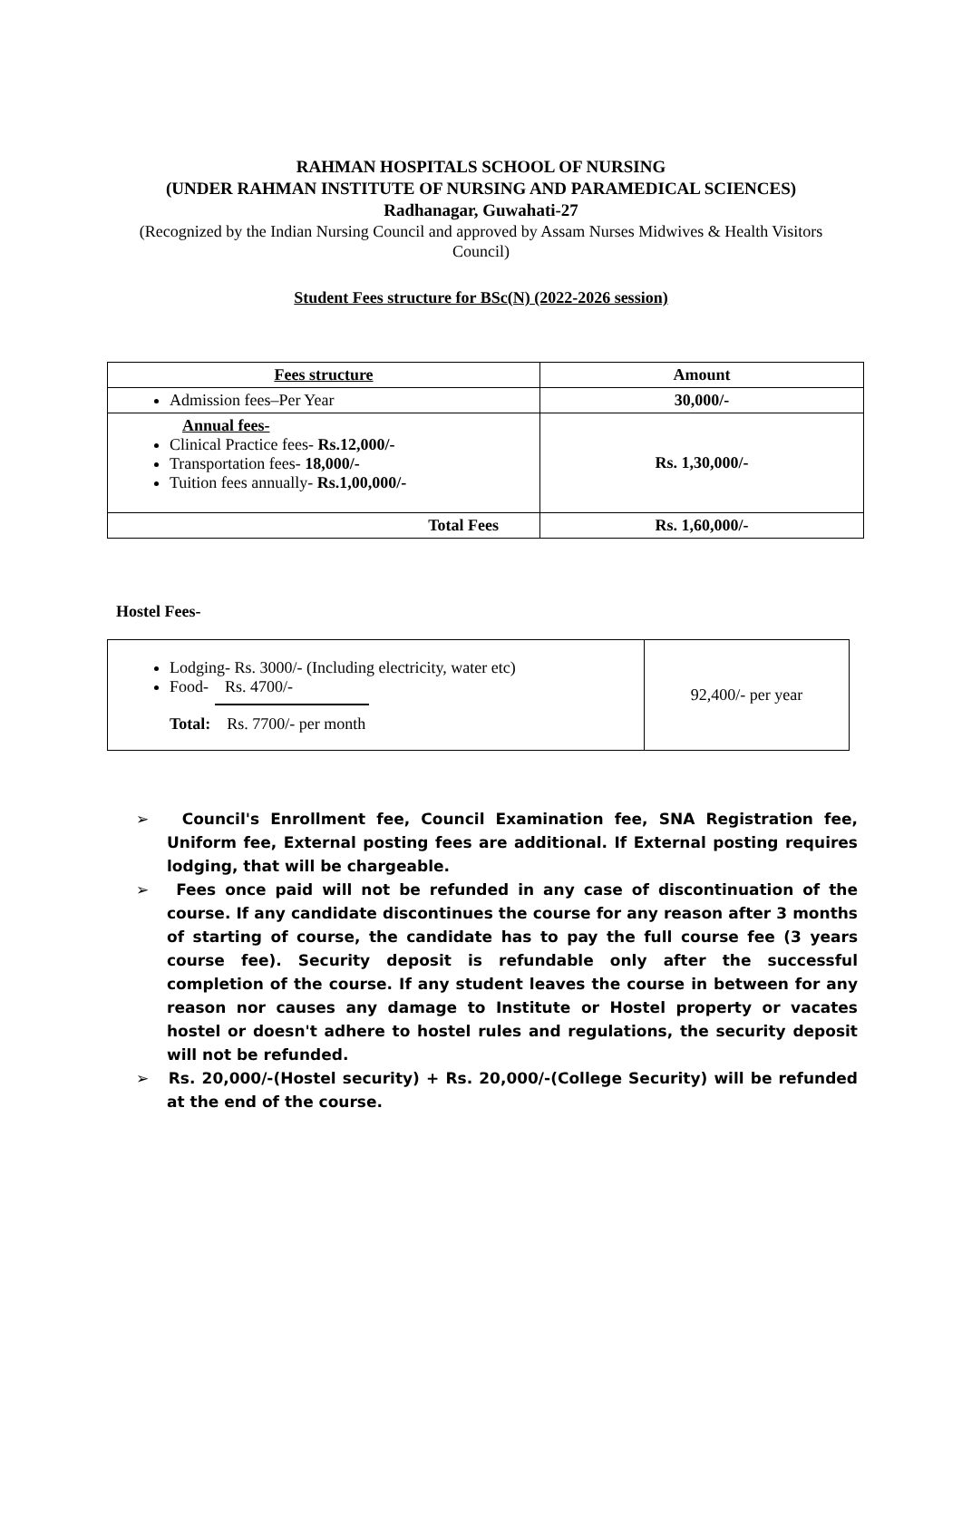RAHMAN HOSPITALS SCHOOL OF NURSING
(UNDER RAHMAN INSTITUTE OF NURSING AND PARAMEDICAL SCIENCES)
Radhanagar, Guwahati-27
(Recognized by the Indian Nursing Council and approved by Assam Nurses Midwives & Health Visitors Council)
Student Fees structure for BSc(N) (2022-2026 session)
| Fees structure | Amount |
| --- | --- |
| Admission fees–Per Year | 30,000/- |
| Annual fees- Clinical Practice fees- Rs.12,000/- Transportation fees- 18,000/- Tuition fees annually- Rs.1,00,000/- | Rs. 1,30,000/- |
| Total Fees | Rs. 1,60,000/- |
Hostel Fees-
| Lodging- Rs. 3000/- (Including electricity, water etc) Food- Rs. 4700/- Total: Rs. 7700/- per month | 92,400/- per year |
➢ Council's Enrollment fee, Council Examination fee, SNA Registration fee, Uniform fee, External posting fees are additional. If External posting requires lodging, that will be chargeable.
➢ Fees once paid will not be refunded in any case of discontinuation of the course. If any candidate discontinues the course for any reason after 3 months of starting of course, the candidate has to pay the full course fee (3 years course fee). Security deposit is refundable only after the successful completion of the course. If any student leaves the course in between for any reason nor causes any damage to Institute or Hostel property or vacates hostel or doesn't adhere to hostel rules and regulations, the security deposit will not be refunded.
➢ Rs. 20,000/-(Hostel security) + Rs. 20,000/-(College Security) will be refunded at the end of the course.